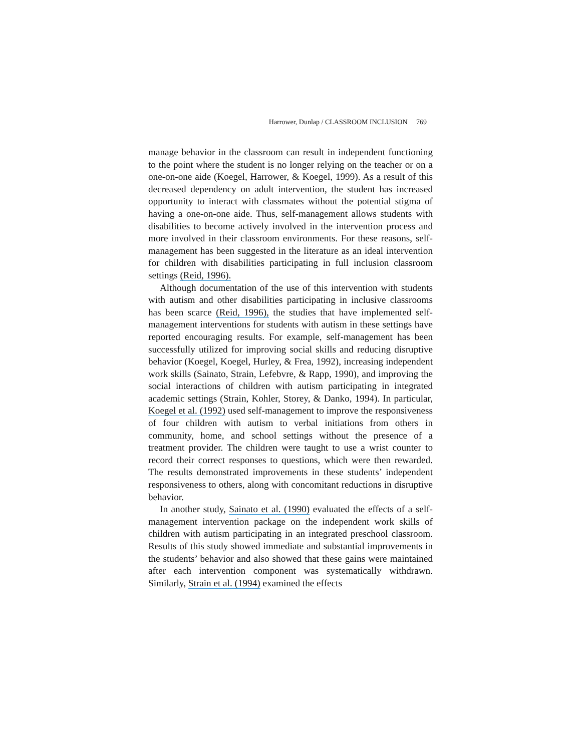Harrower, Dunlap / CLASSROOM INCLUSION 769
manage behavior in the classroom can result in independent functioning to the point where the student is no longer relying on the teacher or on a one-on-one aide (Koegel, Harrower, & Koegel, 1999). As a result of this decreased dependency on adult intervention, the student has increased opportunity to interact with classmates without the potential stigma of having a one-on-one aide. Thus, self-management allows students with disabilities to become actively involved in the intervention process and more involved in their classroom environments. For these reasons, self-management has been suggested in the literature as an ideal intervention for children with disabilities participating in full inclusion classroom settings (Reid, 1996).
Although documentation of the use of this intervention with students with autism and other disabilities participating in inclusive classrooms has been scarce (Reid, 1996), the studies that have implemented self-management interventions for students with autism in these settings have reported encouraging results. For example, self-management has been successfully utilized for improving social skills and reducing disruptive behavior (Koegel, Koegel, Hurley, & Frea, 1992), increasing independent work skills (Sainato, Strain, Lefebvre, & Rapp, 1990), and improving the social interactions of children with autism participating in integrated academic settings (Strain, Kohler, Storey, & Danko, 1994). In particular, Koegel et al. (1992) used self-management to improve the responsiveness of four children with autism to verbal initiations from others in community, home, and school settings without the presence of a treatment provider. The children were taught to use a wrist counter to record their correct responses to questions, which were then rewarded. The results demonstrated improvements in these students’ independent responsiveness to others, along with concomitant reductions in disruptive behavior.
In another study, Sainato et al. (1990) evaluated the effects of a self-management intervention package on the independent work skills of children with autism participating in an integrated preschool classroom. Results of this study showed immediate and substantial improvements in the students’ behavior and also showed that these gains were maintained after each intervention component was systematically withdrawn. Similarly, Strain et al. (1994) examined the effects